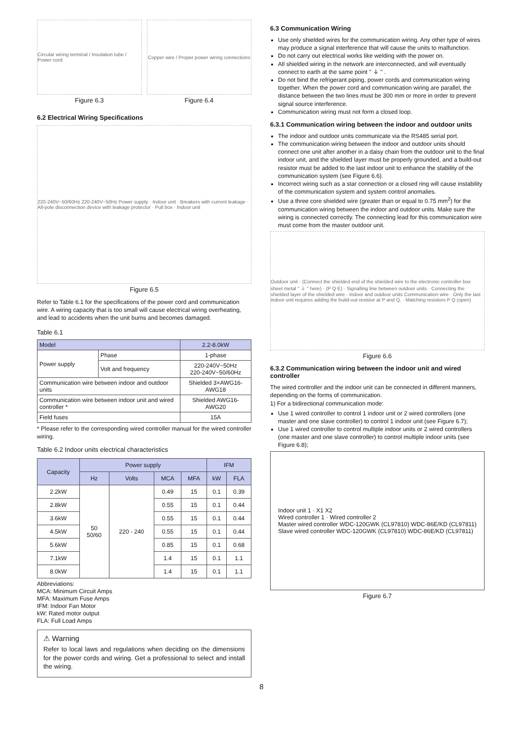Circular wiring terminal / Insulation tube / Power cord
Figure 6.3
Copper wire / Proper power wiring connections
Figure 6.4
6.2 Electrical Wiring Specifications
220-240V~50/60Hz 220-240V~50Hz Power supply · Indoor unit · Breakers with current leakage · All-pole disconnection device with leakage protector · Pull box · Indoor unit
Figure 6.5
Refer to Table 6.1 for the specifications of the power cord and communication wire. A wiring capacity that is too small will cause electrical wiring overheating, and lead to accidents when the unit burns and becomes damaged.
Table 6.1
| Model | | 2.2-8.0kW |
| Power supply | Phase | 1-phase |
| | Volt and frequency | 220-240V~50Hz 220-240V~50/60Hz |
| Communication wire between indoor and outdoor units | | Shielded 3×AWG16-AWG18 |
| Communication wire between indoor unit and wired controller * | | Shielded AWG16-AWG20 |
| Field fuses | | 15A |
* Please refer to the corresponding wired controller manual for the wired controller wiring.
Table 6.2 Indoor units electrical characteristics
| Capacity | Power supply | | | | IFM | |
| | Hz | Volts | MCA | MFA | kW | FLA |
| 2.2kW | 50 50/60 | 220 - 240 | 0.49 | 15 | 0.1 | 0.39 |
| 2.8kW | | | 0.55 | 15 | 0.1 | 0.44 |
| 3.6kW | | | 0.55 | 15 | 0.1 | 0.44 |
| 4.5kW | | | 0.55 | 15 | 0.1 | 0.44 |
| 5.6kW | | | 0.85 | 15 | 0.1 | 0.68 |
| 7.1kW | | | 1.4 | 15 | 0.1 | 1.1 |
| 8.0kW | | | 1.4 | 15 | 0.1 | 1.1 |
Abbreviations:
MCA: Minimum Circuit Amps
MFA: Maximum Fuse Amps
IFM: Indoor Fan Motor
kW: Rated motor output
FLA: Full Load Amps
⚠ Warning
Refer to local laws and regulations when deciding on the dimensions for the power cords and wiring. Get a professional to select and install the wiring.
6.3 Communication Wiring
Use only shielded wires for the communication wiring. Any other type of wires may produce a signal interference that will cause the units to malfunction.
Do not carry out electrical works like welding with the power on.
All shielded wiring in the network are interconnected, and will eventually connect to earth at the same point " ⏚ " .
Do not bind the refrigerant piping, power cords and communication wiring together. When the power cord and communication wiring are parallel, the distance between the two lines must be 300 mm or more in order to prevent signal source interference.
Communication wiring must not form a closed loop.
6.3.1 Communication wiring between the indoor and outdoor units
The indoor and outdoor units communicate via the RS485 serial port.
The communication wiring between the indoor and outdoor units should connect one unit after another in a daisy chain from the outdoor unit to the final indoor unit, and the shielded layer must be properly grounded, and a build-out resistor must be added to the last indoor unit to enhance the stability of the communication system (see Figure 6.6).
Incorrect wiring such as a star connection or a closed ring will cause instability of the communication system and system control anomalies.
Use a three core shielded wire (greater than or equal to 0.75 mm<sup>2</sup>) for the communication wiring between the indoor and outdoor units. Make sure the wiring is connected correctly. The connecting lead for this communication wire must come from the master outdoor unit.
Outdoor unit · (Connect the shielded end of the shielded wire to the electronic controller box sheet metal " ⏚ " here) · (P Q E) · Signalling line between outdoor units · Connecting the shielded layer of the shielded wire · Indoor and outdoor units Communication wire · Only the last indoor unit requires adding the build-out resistor at P and Q. · Matching resistors P Q (open)
Figure 6.6
6.3.2 Communication wiring between the indoor unit and wired controller
The wired controller and the indoor unit can be connected in different manners, depending on the forms of communication.
1) For a bidirectional communication mode:
Use 1 wired controller to control 1 indoor unit or 2 wired controllers (one master and one slave controller) to control 1 indoor unit (see Figure 6.7);
Use 1 wired controller to control multiple indoor units or 2 wired controllers (one master and one slave controller) to control multiple indoor units (see Figure 6.8);
Indoor unit 1 · X1 X2
Wired controller 1 · Wired controller 2
Master wired controller WDC-120GWK (CL97810) WDC-86E/KD (CL97811)
Slave wired controller WDC-120GWK (CL97810) WDC-86E/KD (CL97811)
Figure 6.7
8